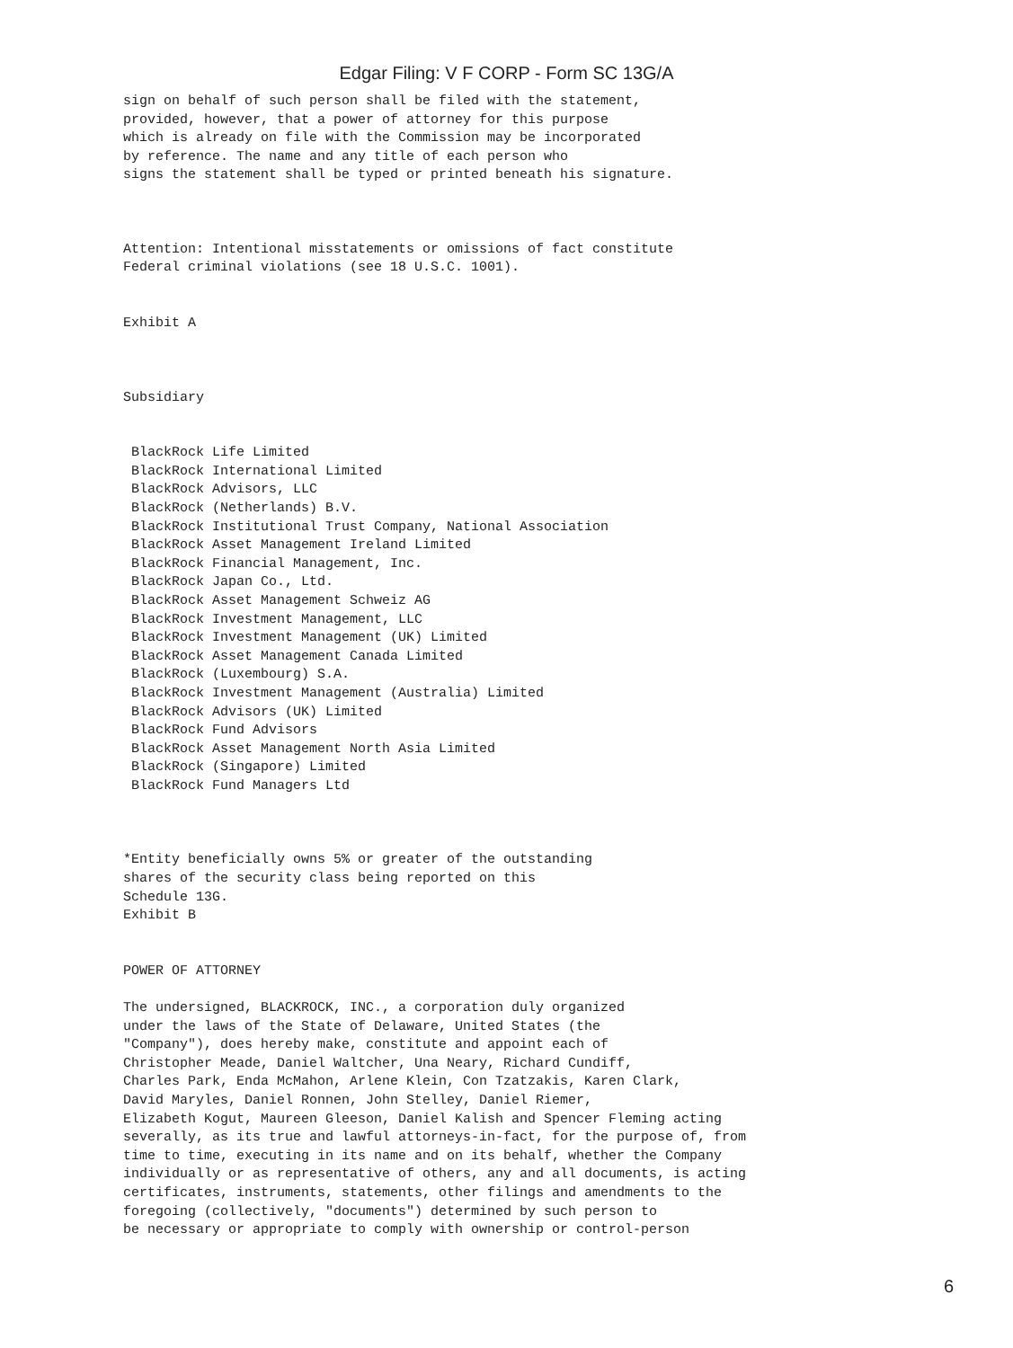Edgar Filing: V F CORP - Form SC 13G/A
sign on behalf of such person shall be filed with the statement,
provided, however, that a power of attorney for this purpose
which is already on file with the Commission may be incorporated
by reference. The name and any title of each person who
signs the statement shall be typed or printed beneath his signature.



Attention: Intentional misstatements or omissions of fact constitute
Federal criminal violations (see 18 U.S.C. 1001).


Exhibit A



Subsidiary


 BlackRock Life Limited
 BlackRock International Limited
 BlackRock Advisors, LLC
 BlackRock (Netherlands) B.V.
 BlackRock Institutional Trust Company, National Association
 BlackRock Asset Management Ireland Limited
 BlackRock Financial Management, Inc.
 BlackRock Japan Co., Ltd.
 BlackRock Asset Management Schweiz AG
 BlackRock Investment Management, LLC
 BlackRock Investment Management (UK) Limited
 BlackRock Asset Management Canada Limited
 BlackRock (Luxembourg) S.A.
 BlackRock Investment Management (Australia) Limited
 BlackRock Advisors (UK) Limited
 BlackRock Fund Advisors
 BlackRock Asset Management North Asia Limited
 BlackRock (Singapore) Limited
 BlackRock Fund Managers Ltd



*Entity beneficially owns 5% or greater of the outstanding
shares of the security class being reported on this
Schedule 13G.
Exhibit B


POWER OF ATTORNEY

The undersigned, BLACKROCK, INC., a corporation duly organized
under the laws of the State of Delaware, United States (the
"Company"), does hereby make, constitute and appoint each of
Christopher Meade, Daniel Waltcher, Una Neary, Richard Cundiff,
Charles Park, Enda McMahon, Arlene Klein, Con Tzatzakis, Karen Clark,
David Maryles, Daniel Ronnen, John Stelley, Daniel Riemer,
Elizabeth Kogut, Maureen Gleeson, Daniel Kalish and Spencer Fleming acting
severally, as its true and lawful attorneys-in-fact, for the purpose of, from
time to time, executing in its name and on its behalf, whether the Company
individually or as representative of others, any and all documents, is acting
certificates, instruments, statements, other filings and amendments to the
foregoing (collectively, "documents") determined by such person to
be necessary or appropriate to comply with ownership or control-person
6